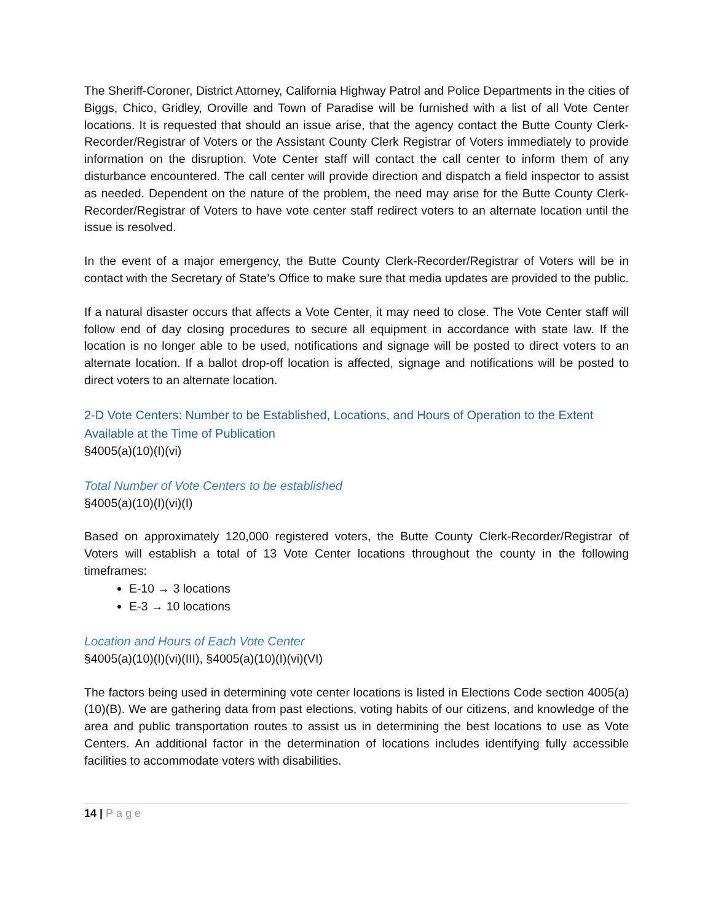The Sheriff-Coroner, District Attorney, California Highway Patrol and Police Departments in the cities of Biggs, Chico, Gridley, Oroville and Town of Paradise will be furnished with a list of all Vote Center locations. It is requested that should an issue arise, that the agency contact the Butte County Clerk-Recorder/Registrar of Voters or the Assistant County Clerk Registrar of Voters immediately to provide information on the disruption. Vote Center staff will contact the call center to inform them of any disturbance encountered. The call center will provide direction and dispatch a field inspector to assist as needed. Dependent on the nature of the problem, the need may arise for the Butte County Clerk-Recorder/Registrar of Voters to have vote center staff redirect voters to an alternate location until the issue is resolved.
In the event of a major emergency, the Butte County Clerk-Recorder/Registrar of Voters will be in contact with the Secretary of State’s Office to make sure that media updates are provided to the public.
If a natural disaster occurs that affects a Vote Center, it may need to close. The Vote Center staff will follow end of day closing procedures to secure all equipment in accordance with state law. If the location is no longer able to be used, notifications and signage will be posted to direct voters to an alternate location. If a ballot drop-off location is affected, signage and notifications will be posted to direct voters to an alternate location.
2-D Vote Centers: Number to be Established, Locations, and Hours of Operation to the Extent Available at the Time of Publication
§4005(a)(10)(I)(vi)
Total Number of Vote Centers to be established
§4005(a)(10)(I)(vi)(I)
Based on approximately 120,000 registered voters, the Butte County Clerk-Recorder/Registrar of Voters will establish a total of 13 Vote Center locations throughout the county in the following timeframes:
E-10 → 3 locations
E-3 → 10 locations
Location and Hours of Each Vote Center
§4005(a)(10)(I)(vi)(III), §4005(a)(10)(I)(vi)(VI)
The factors being used in determining vote center locations is listed in Elections Code section 4005(a)(10)(B). We are gathering data from past elections, voting habits of our citizens, and knowledge of the area and public transportation routes to assist us in determining the best locations to use as Vote Centers. An additional factor in the determination of locations includes identifying fully accessible facilities to accommodate voters with disabilities.
14 | Page